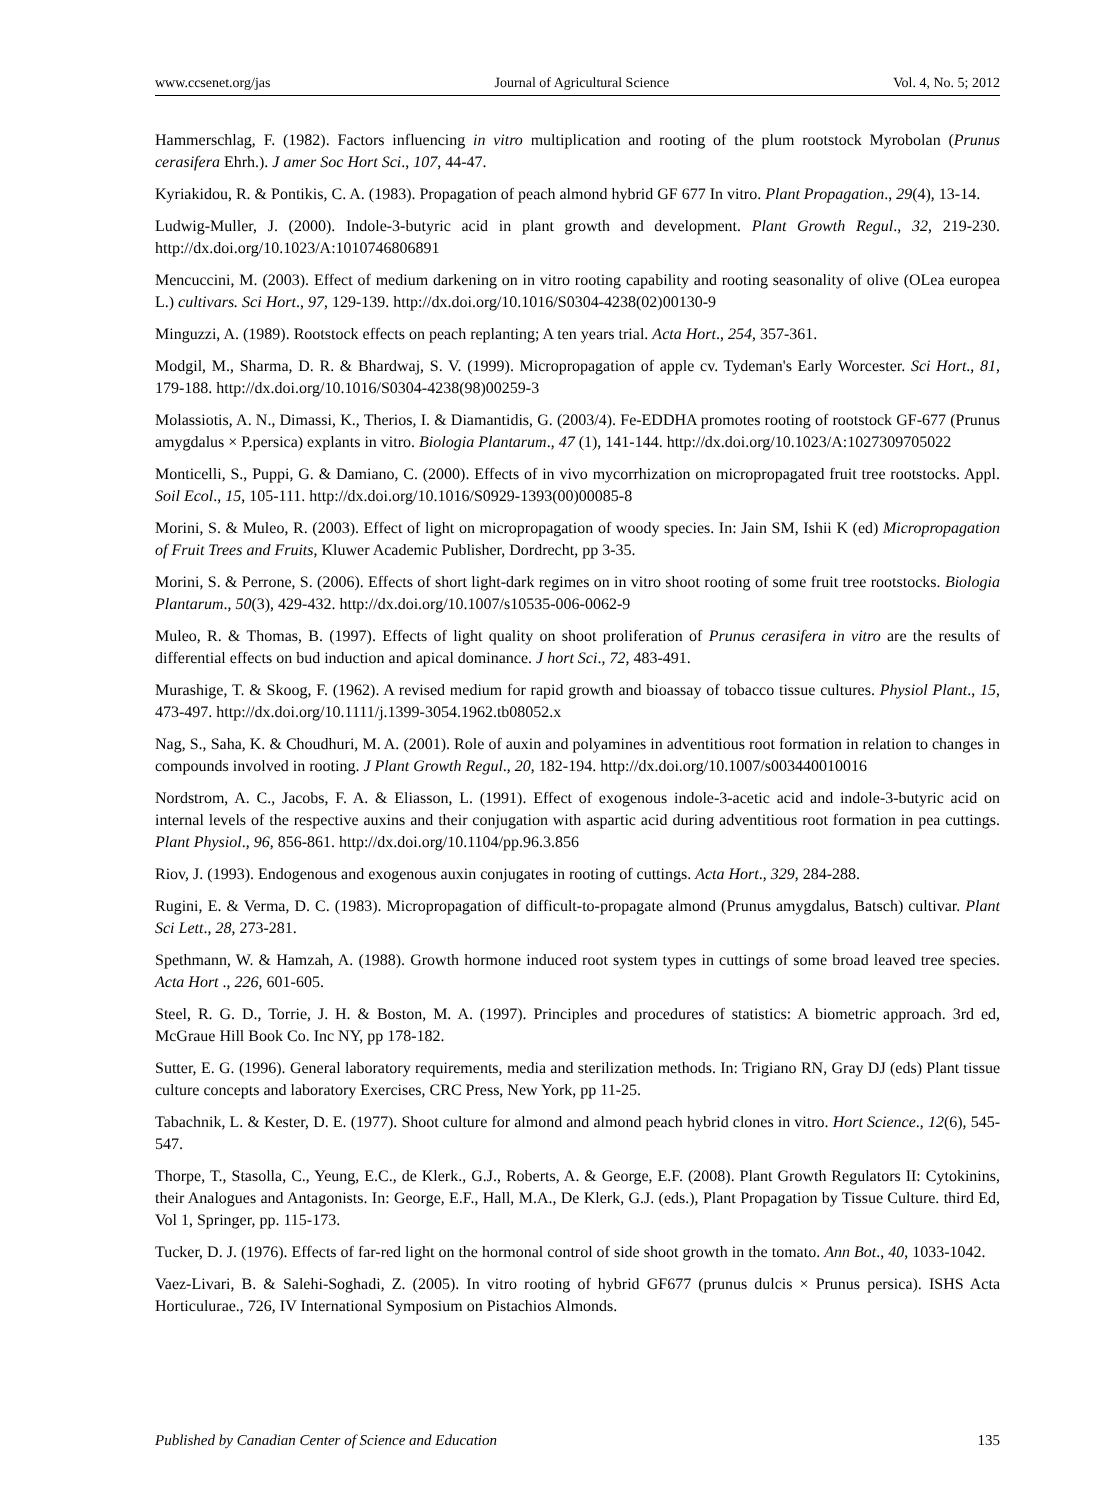www.ccsenet.org/jas Journal of Agricultural Science Vol. 4, No. 5; 2012
Hammerschlag, F. (1982). Factors influencing in vitro multiplication and rooting of the plum rootstock Myrobolan (Prunus cerasifera Ehrh.). J amer Soc Hort Sci., 107, 44-47.
Kyriakidou, R. & Pontikis, C. A. (1983). Propagation of peach almond hybrid GF 677 In vitro. Plant Propagation., 29(4), 13-14.
Ludwig-Muller, J. (2000). Indole-3-butyric acid in plant growth and development. Plant Growth Regul., 32, 219-230. http://dx.doi.org/10.1023/A:1010746806891
Mencuccini, M. (2003). Effect of medium darkening on in vitro rooting capability and rooting seasonality of olive (OLea europea L.) cultivars. Sci Hort., 97, 129-139. http://dx.doi.org/10.1016/S0304-4238(02)00130-9
Minguzzi, A. (1989). Rootstock effects on peach replanting; A ten years trial. Acta Hort., 254, 357-361.
Modgil, M., Sharma, D. R. & Bhardwaj, S. V. (1999). Micropropagation of apple cv. Tydeman's Early Worcester. Sci Hort., 81, 179-188. http://dx.doi.org/10.1016/S0304-4238(98)00259-3
Molassiotis, A. N., Dimassi, K., Therios, I. & Diamantidis, G. (2003/4). Fe-EDDHA promotes rooting of rootstock GF-677 (Prunus amygdalus × P.persica) explants in vitro. Biologia Plantarum., 47 (1), 141-144. http://dx.doi.org/10.1023/A:1027309705022
Monticelli, S., Puppi, G. & Damiano, C. (2000). Effects of in vivo mycorrhization on micropropagated fruit tree rootstocks. Appl. Soil Ecol., 15, 105-111. http://dx.doi.org/10.1016/S0929-1393(00)00085-8
Morini, S. & Muleo, R. (2003). Effect of light on micropropagation of woody species. In: Jain SM, Ishii K (ed) Micropropagation of Fruit Trees and Fruits, Kluwer Academic Publisher, Dordrecht, pp 3-35.
Morini, S. & Perrone, S. (2006). Effects of short light-dark regimes on in vitro shoot rooting of some fruit tree rootstocks. Biologia Plantarum., 50(3), 429-432. http://dx.doi.org/10.1007/s10535-006-0062-9
Muleo, R. & Thomas, B. (1997). Effects of light quality on shoot proliferation of Prunus cerasifera in vitro are the results of differential effects on bud induction and apical dominance. J hort Sci., 72, 483-491.
Murashige, T. & Skoog, F. (1962). A revised medium for rapid growth and bioassay of tobacco tissue cultures. Physiol Plant., 15, 473-497. http://dx.doi.org/10.1111/j.1399-3054.1962.tb08052.x
Nag, S., Saha, K. & Choudhuri, M. A. (2001). Role of auxin and polyamines in adventitious root formation in relation to changes in compounds involved in rooting. J Plant Growth Regul., 20, 182-194. http://dx.doi.org/10.1007/s003440010016
Nordstrom, A. C., Jacobs, F. A. & Eliasson, L. (1991). Effect of exogenous indole-3-acetic acid and indole-3-butyric acid on internal levels of the respective auxins and their conjugation with aspartic acid during adventitious root formation in pea cuttings. Plant Physiol., 96, 856-861. http://dx.doi.org/10.1104/pp.96.3.856
Riov, J. (1993). Endogenous and exogenous auxin conjugates in rooting of cuttings. Acta Hort., 329, 284-288.
Rugini, E. & Verma, D. C. (1983). Micropropagation of difficult-to-propagate almond (Prunus amygdalus, Batsch) cultivar. Plant Sci Lett., 28, 273-281.
Spethmann, W. & Hamzah, A. (1988). Growth hormone induced root system types in cuttings of some broad leaved tree species. Acta Hort ., 226, 601-605.
Steel, R. G. D., Torrie, J. H. & Boston, M. A. (1997). Principles and procedures of statistics: A biometric approach. 3rd ed, McGraue Hill Book Co. Inc NY, pp 178-182.
Sutter, E. G. (1996). General laboratory requirements, media and sterilization methods. In: Trigiano RN, Gray DJ (eds) Plant tissue culture concepts and laboratory Exercises, CRC Press, New York, pp 11-25.
Tabachnik, L. & Kester, D. E. (1977). Shoot culture for almond and almond peach hybrid clones in vitro. Hort Science., 12(6), 545-547.
Thorpe, T., Stasolla, C., Yeung, E.C., de Klerk., G.J., Roberts, A. & George, E.F. (2008). Plant Growth Regulators II: Cytokinins, their Analogues and Antagonists. In: George, E.F., Hall, M.A., De Klerk, G.J. (eds.), Plant Propagation by Tissue Culture. third Ed, Vol 1, Springer, pp. 115-173.
Tucker, D. J. (1976). Effects of far-red light on the hormonal control of side shoot growth in the tomato. Ann Bot., 40, 1033-1042.
Vaez-Livari, B. & Salehi-Soghadi, Z. (2005). In vitro rooting of hybrid GF677 (prunus dulcis × Prunus persica). ISHS Acta Horticulurae., 726, IV International Symposium on Pistachios Almonds.
Published by Canadian Center of Science and Education 135